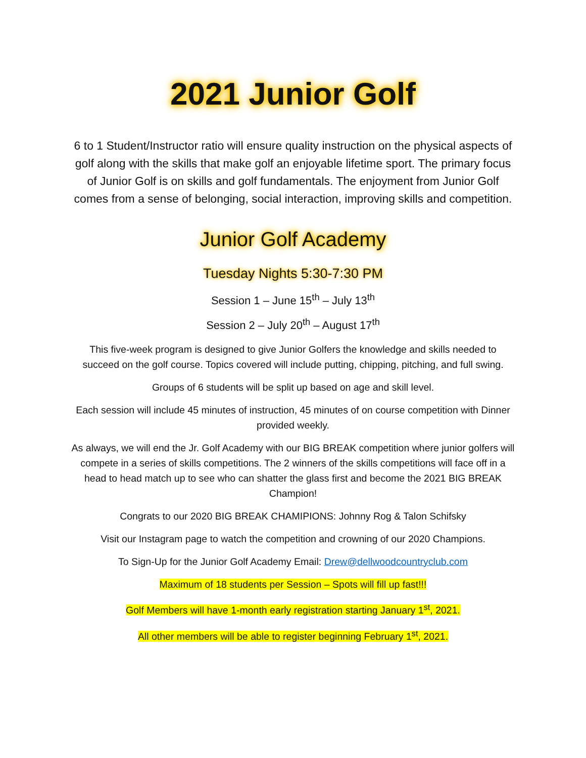2021 Junior Golf
6 to 1 Student/Instructor ratio will ensure quality instruction on the physical aspects of golf along with the skills that make golf an enjoyable lifetime sport. The primary focus of Junior Golf is on skills and golf fundamentals. The enjoyment from Junior Golf comes from a sense of belonging, social interaction, improving skills and competition.
Junior Golf Academy
Tuesday Nights 5:30-7:30 PM
Session 1 – June 15<sup>th</sup> – July 13<sup>th</sup>
Session 2 – July 20<sup>th</sup> – August 17<sup>th</sup>
This five-week program is designed to give Junior Golfers the knowledge and skills needed to succeed on the golf course. Topics covered will include putting, chipping, pitching, and full swing.
Groups of 6 students will be split up based on age and skill level.
Each session will include 45 minutes of instruction, 45 minutes of on course competition with Dinner provided weekly.
As always, we will end the Jr. Golf Academy with our BIG BREAK competition where junior golfers will compete in a series of skills competitions. The 2 winners of the skills competitions will face off in a head to head match up to see who can shatter the glass first and become the 2021 BIG BREAK Champion!
Congrats to our 2020 BIG BREAK CHAMIPIONS: Johnny Rog & Talon Schifsky
Visit our Instagram page to watch the competition and crowning of our 2020 Champions.
To Sign-Up for the Junior Golf Academy Email: Drew@dellwoodcountryclub.com
Maximum of 18 students per Session – Spots will fill up fast!!!
Golf Members will have 1-month early registration starting January 1<sup>st</sup>, 2021.
All other members will be able to register beginning February 1<sup>st</sup>, 2021.